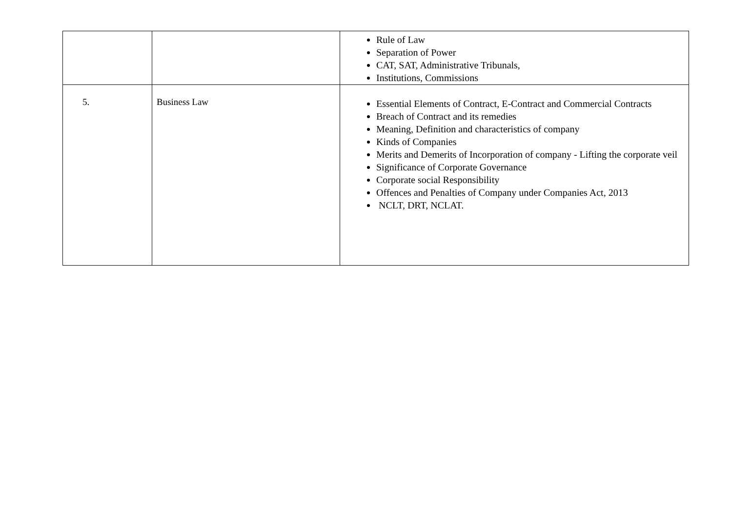| | | Rule of Law Separation of Power CAT, SAT, Administrative Tribunals, Institutions, Commissions |
| 5. | Business Law | Essential Elements of Contract, E-Contract and Commercial Contracts Breach of Contract and its remedies Meaning, Definition and characteristics of company Kinds of Companies Merits and Demerits of Incorporation of company - Lifting the corporate veil Significance of Corporate Governance Corporate social Responsibility Offences and Penalties of Company under Companies Act, 2013 NCLT, DRT, NCLAT. |